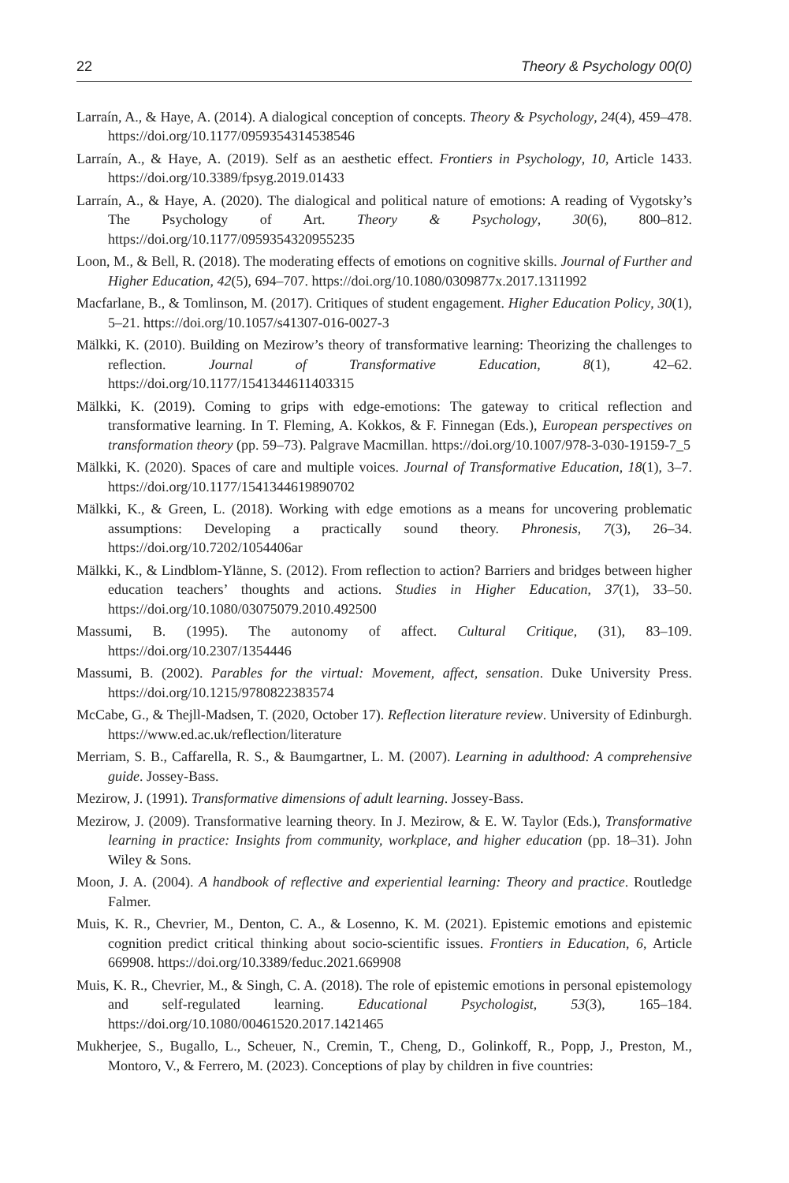22 Theory & Psychology 00(0)
Larraín, A., & Haye, A. (2014). A dialogical conception of concepts. Theory & Psychology, 24(4), 459–478. https://doi.org/10.1177/0959354314538546
Larraín, A., & Haye, A. (2019). Self as an aesthetic effect. Frontiers in Psychology, 10, Article 1433. https://doi.org/10.3389/fpsyg.2019.01433
Larraín, A., & Haye, A. (2020). The dialogical and political nature of emotions: A reading of Vygotsky’s The Psychology of Art. Theory & Psychology, 30(6), 800–812. https://doi.org/10.1177/0959354320955235
Loon, M., & Bell, R. (2018). The moderating effects of emotions on cognitive skills. Journal of Further and Higher Education, 42(5), 694–707. https://doi.org/10.1080/0309877x.2017.1311992
Macfarlane, B., & Tomlinson, M. (2017). Critiques of student engagement. Higher Education Policy, 30(1), 5–21. https://doi.org/10.1057/s41307-016-0027-3
Mälkki, K. (2010). Building on Mezirow’s theory of transformative learning: Theorizing the challenges to reflection. Journal of Transformative Education, 8(1), 42–62. https://doi.org/10.1177/1541344611403315
Mälkki, K. (2019). Coming to grips with edge-emotions: The gateway to critical reflection and transformative learning. In T. Fleming, A. Kokkos, & F. Finnegan (Eds.), European perspectives on transformation theory (pp. 59–73). Palgrave Macmillan. https://doi.org/10.1007/978-3-030-19159-7_5
Mälkki, K. (2020). Spaces of care and multiple voices. Journal of Transformative Education, 18(1), 3–7. https://doi.org/10.1177/1541344619890702
Mälkki, K., & Green, L. (2018). Working with edge emotions as a means for uncovering problematic assumptions: Developing a practically sound theory. Phronesis, 7(3), 26–34. https://doi.org/10.7202/1054406ar
Mälkki, K., & Lindblom-Ylänne, S. (2012). From reflection to action? Barriers and bridges between higher education teachers’ thoughts and actions. Studies in Higher Education, 37(1), 33–50. https://doi.org/10.1080/03075079.2010.492500
Massumi, B. (1995). The autonomy of affect. Cultural Critique, (31), 83–109. https://doi.org/10.2307/1354446
Massumi, B. (2002). Parables for the virtual: Movement, affect, sensation. Duke University Press. https://doi.org/10.1215/9780822383574
McCabe, G., & Thejll-Madsen, T. (2020, October 17). Reflection literature review. University of Edinburgh. https://www.ed.ac.uk/reflection/literature
Merriam, S. B., Caffarella, R. S., & Baumgartner, L. M. (2007). Learning in adulthood: A comprehensive guide. Jossey-Bass.
Mezirow, J. (1991). Transformative dimensions of adult learning. Jossey-Bass.
Mezirow, J. (2009). Transformative learning theory. In J. Mezirow, & E. W. Taylor (Eds.), Transformative learning in practice: Insights from community, workplace, and higher education (pp. 18–31). John Wiley & Sons.
Moon, J. A. (2004). A handbook of reflective and experiential learning: Theory and practice. Routledge Falmer.
Muis, K. R., Chevrier, M., Denton, C. A., & Losenno, K. M. (2021). Epistemic emotions and epistemic cognition predict critical thinking about socio-scientific issues. Frontiers in Education, 6, Article 669908. https://doi.org/10.3389/feduc.2021.669908
Muis, K. R., Chevrier, M., & Singh, C. A. (2018). The role of epistemic emotions in personal epistemology and self-regulated learning. Educational Psychologist, 53(3), 165–184. https://doi.org/10.1080/00461520.2017.1421465
Mukherjee, S., Bugallo, L., Scheuer, N., Cremin, T., Cheng, D., Golinkoff, R., Popp, J., Preston, M., Montoro, V., & Ferrero, M. (2023). Conceptions of play by children in five countries: